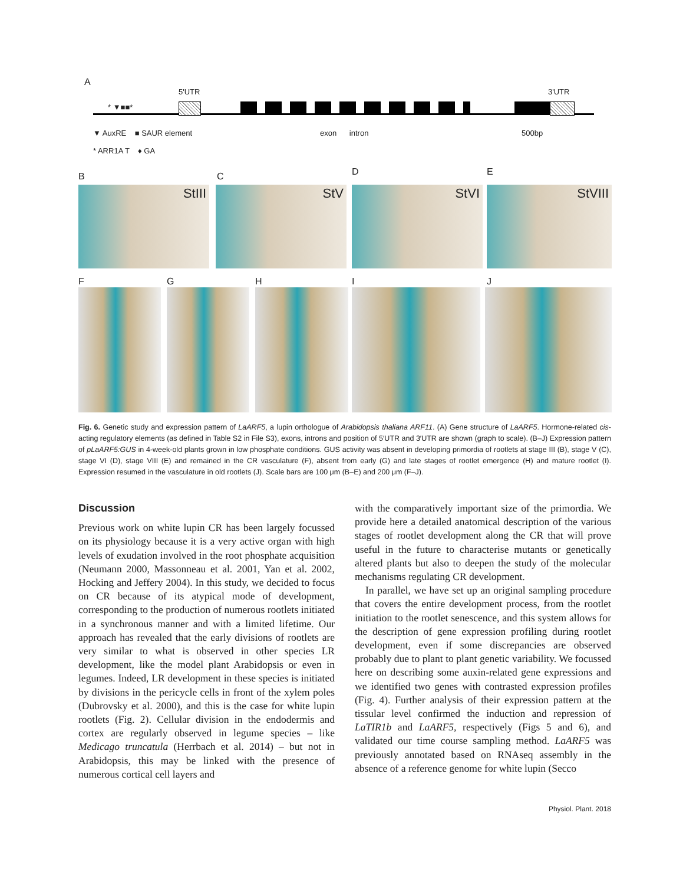A
5'UTR 3'UTR
* ▼■■*
▼ AuxRE ■ SAUR element exon intron 500bp
* ARR1A T ♦ GA
B C D E
StIII StV StVI StVIII
F G H I J
Fig. 6. Genetic study and expression pattern of LaARF5, a lupin orthologue of Arabidopsis thaliana ARF11. (A) Gene structure of LaARF5. Hormone-related cis-acting regulatory elements (as defined in Table S2 in File S3), exons, introns and position of 5′UTR and 3′UTR are shown (graph to scale). (B–J) Expression pattern of pLaARF5:GUS in 4-week-old plants grown in low phosphate conditions. GUS activity was absent in developing primordia of rootlets at stage III (B), stage V (C), stage VI (D), stage VIII (E) and remained in the CR vasculature (F), absent from early (G) and late stages of rootlet emergence (H) and mature rootlet (I). Expression resumed in the vasculature in old rootlets (J). Scale bars are 100 μm (B–E) and 200 μm (F–J).
Discussion
Previous work on white lupin CR has been largely focussed on its physiology because it is a very active organ with high levels of exudation involved in the root phosphate acquisition (Neumann 2000, Massonneau et al. 2001, Yan et al. 2002, Hocking and Jeffery 2004). In this study, we decided to focus on CR because of its atypical mode of development, corresponding to the production of numerous rootlets initiated in a synchronous manner and with a limited lifetime. Our approach has revealed that the early divisions of rootlets are very similar to what is observed in other species LR development, like the model plant Arabidopsis or even in legumes. Indeed, LR development in these species is initiated by divisions in the pericycle cells in front of the xylem poles (Dubrovsky et al. 2000), and this is the case for white lupin rootlets (Fig. 2). Cellular division in the endodermis and cortex are regularly observed in legume species – like Medicago truncatula (Herrbach et al. 2014) – but not in Arabidopsis, this may be linked with the presence of numerous cortical cell layers and
with the comparatively important size of the primordia. We provide here a detailed anatomical description of the various stages of rootlet development along the CR that will prove useful in the future to characterise mutants or genetically altered plants but also to deepen the study of the molecular mechanisms regulating CR development.
In parallel, we have set up an original sampling procedure that covers the entire development process, from the rootlet initiation to the rootlet senescence, and this system allows for the description of gene expression profiling during rootlet development, even if some discrepancies are observed probably due to plant to plant genetic variability. We focussed here on describing some auxin-related gene expressions and we identified two genes with contrasted expression profiles (Fig. 4). Further analysis of their expression pattern at the tissular level confirmed the induction and repression of LaTIR1b and LaARF5, respectively (Figs 5 and 6), and validated our time course sampling method. LaARF5 was previously annotated based on RNAseq assembly in the absence of a reference genome for white lupin (Secco
Physiol. Plant. 2018